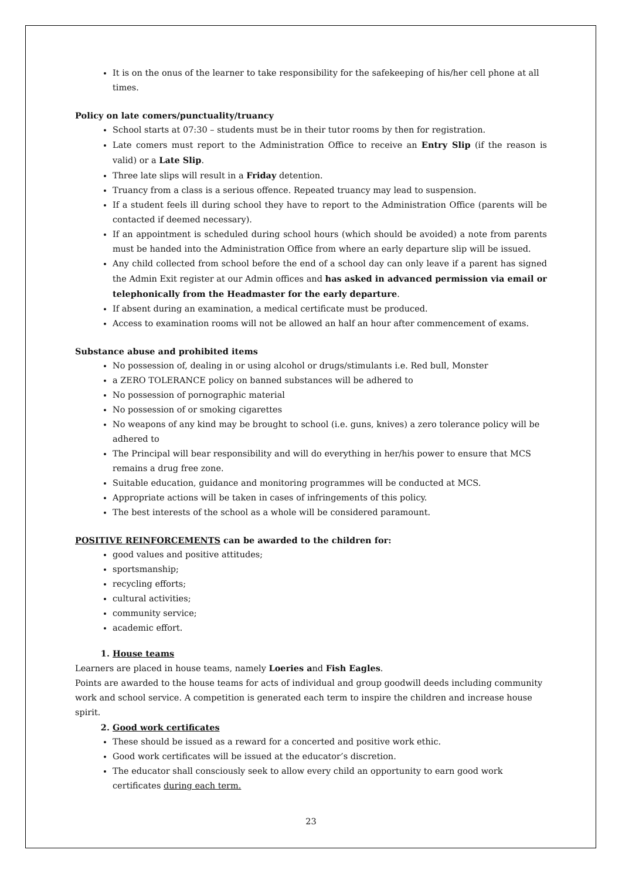It is on the onus of the learner to take responsibility for the safekeeping of his/her cell phone at all times.
Policy on late comers/punctuality/truancy
School starts at 07:30 – students must be in their tutor rooms by then for registration.
Late comers must report to the Administration Office to receive an Entry Slip (if the reason is valid) or a Late Slip.
Three late slips will result in a Friday detention.
Truancy from a class is a serious offence. Repeated truancy may lead to suspension.
If a student feels ill during school they have to report to the Administration Office (parents will be contacted if deemed necessary).
If an appointment is scheduled during school hours (which should be avoided) a note from parents must be handed into the Administration Office from where an early departure slip will be issued.
Any child collected from school before the end of a school day can only leave if a parent has signed the Admin Exit register at our Admin offices and has asked in advanced permission via email or telephonically from the Headmaster for the early departure.
If absent during an examination, a medical certificate must be produced.
Access to examination rooms will not be allowed an half an hour after commencement of exams.
Substance abuse and prohibited items
No possession of, dealing in or using alcohol or drugs/stimulants i.e. Red bull, Monster
a ZERO TOLERANCE policy on banned substances will be adhered to
No possession of pornographic material
No possession of or smoking cigarettes
No weapons of any kind may be brought to school (i.e. guns, knives) a zero tolerance policy will be adhered to
The Principal will bear responsibility and will do everything in her/his power to ensure that MCS remains a drug free zone.
Suitable education, guidance and monitoring programmes will be conducted at MCS.
Appropriate actions will be taken in cases of infringements of this policy.
The best interests of the school as a whole will be considered paramount.
POSITIVE REINFORCEMENTS can be awarded to the children for:
good values and positive attitudes;
sportsmanship;
recycling efforts;
cultural activities;
community service;
academic effort.
1. House teams
Learners are placed in house teams, namely Loeries and Fish Eagles.
Points are awarded to the house teams for acts of individual and group goodwill deeds including community work and school service. A competition is generated each term to inspire the children and increase house spirit.
2. Good work certificates
These should be issued as a reward for a concerted and positive work ethic.
Good work certificates will be issued at the educator’s discretion.
The educator shall consciously seek to allow every child an opportunity to earn good work certificates during each term.
23